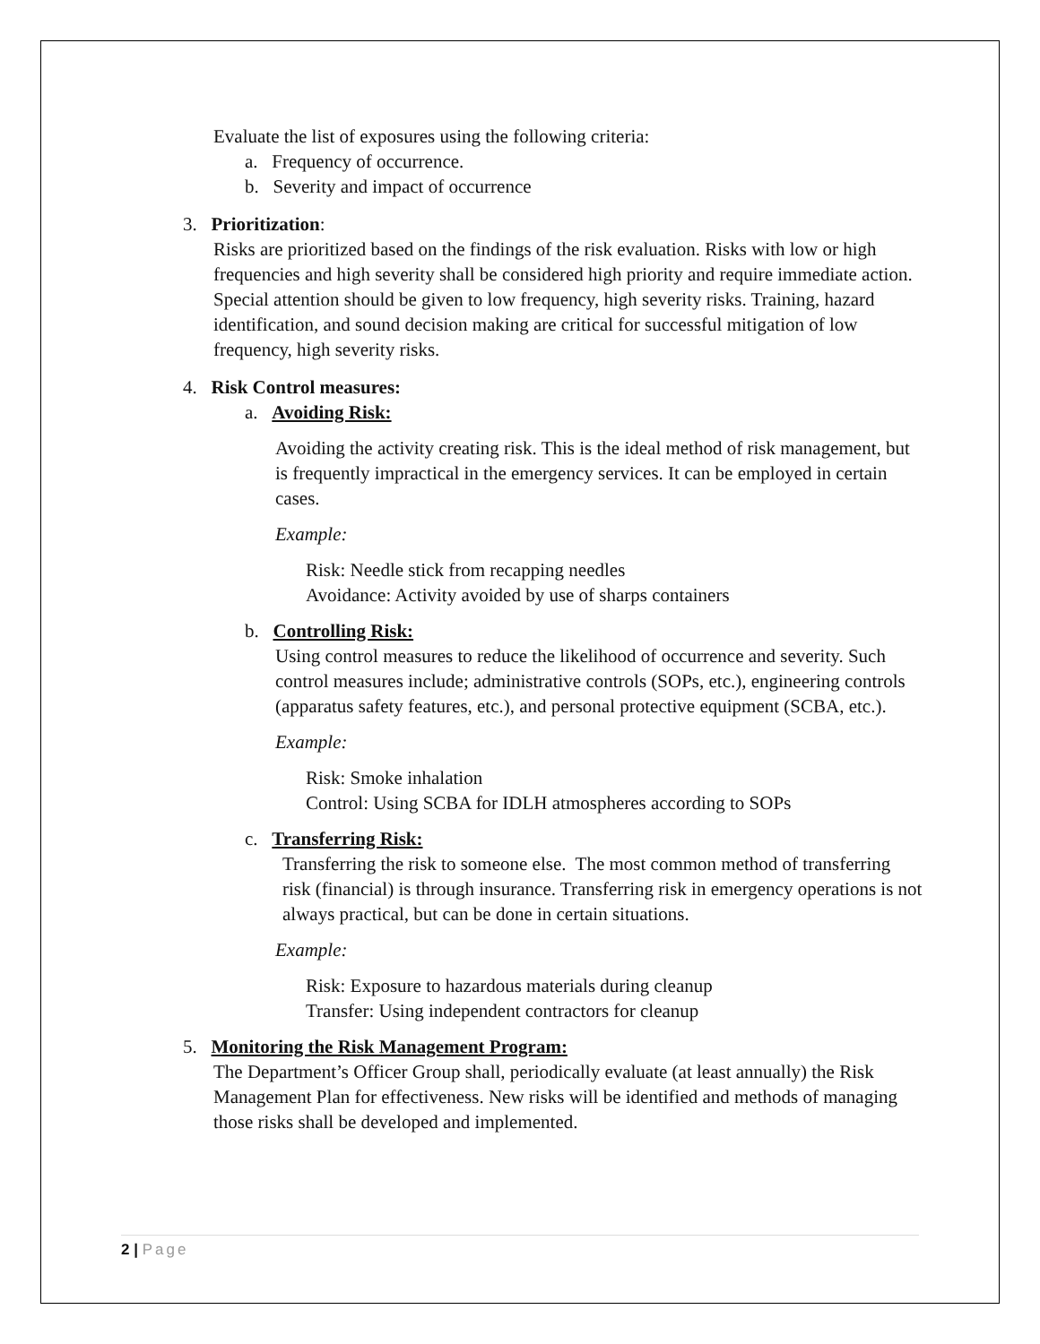Evaluate the list of exposures using the following criteria:
a. Frequency of occurrence.
b. Severity and impact of occurrence
3. Prioritization:
Risks are prioritized based on the findings of the risk evaluation. Risks with low or high frequencies and high severity shall be considered high priority and require immediate action. Special attention should be given to low frequency, high severity risks. Training, hazard identification, and sound decision making are critical for successful mitigation of low frequency, high severity risks.
4. Risk Control measures:
a. Avoiding Risk:
Avoiding the activity creating risk. This is the ideal method of risk management, but is frequently impractical in the emergency services. It can be employed in certain cases.
Example:
Risk: Needle stick from recapping needles
Avoidance: Activity avoided by use of sharps containers
b. Controlling Risk:
Using control measures to reduce the likelihood of occurrence and severity. Such control measures include; administrative controls (SOPs, etc.), engineering controls (apparatus safety features, etc.), and personal protective equipment (SCBA, etc.).
Example:
Risk: Smoke inhalation
Control: Using SCBA for IDLH atmospheres according to SOPs
c. Transferring Risk:
Transferring the risk to someone else. The most common method of transferring risk (financial) is through insurance. Transferring risk in emergency operations is not always practical, but can be done in certain situations.
Example:
Risk: Exposure to hazardous materials during cleanup
Transfer: Using independent contractors for cleanup
5. Monitoring the Risk Management Program:
The Department’s Officer Group shall, periodically evaluate (at least annually) the Risk Management Plan for effectiveness. New risks will be identified and methods of managing those risks shall be developed and implemented.
2 | Page